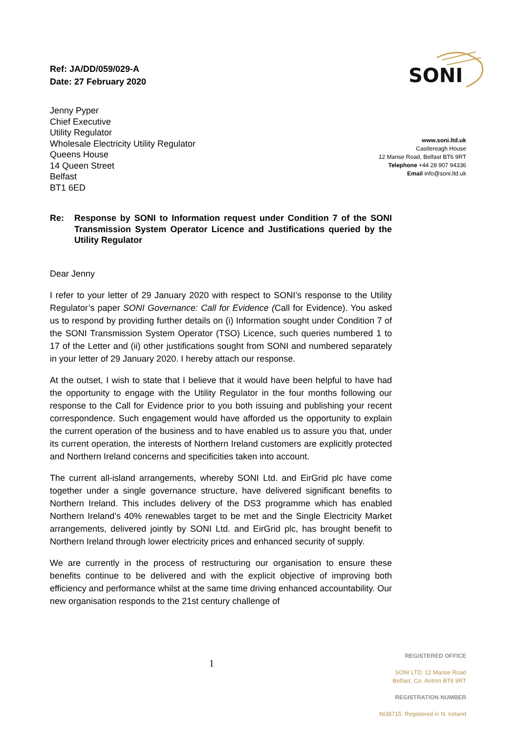Ref: JA/DD/059/029-A
Date: 27 February 2020
SONI
Jenny Pyper
Chief Executive
Utility Regulator
Wholesale Electricity Utility Regulator
Queens House
14 Queen Street
Belfast
BT1 6ED
www.soni.ltd.uk
Castlereagh House
12 Manse Road, Belfast BT6 9RT
Telephone +44 28 907 94336
Email info@soni.ltd.uk
Re: Response by SONI to Information request under Condition 7 of the SONI Transmission System Operator Licence and Justifications queried by the Utility Regulator
Dear Jenny
I refer to your letter of 29 January 2020 with respect to SONI’s response to the Utility Regulator’s paper SONI Governance: Call for Evidence (Call for Evidence). You asked us to respond by providing further details on (i) Information sought under Condition 7 of the SONI Transmission System Operator (TSO) Licence, such queries numbered 1 to 17 of the Letter and (ii) other justifications sought from SONI and numbered separately in your letter of 29 January 2020. I hereby attach our response.
At the outset, I wish to state that I believe that it would have been helpful to have had the opportunity to engage with the Utility Regulator in the four months following our response to the Call for Evidence prior to you both issuing and publishing your recent correspondence. Such engagement would have afforded us the opportunity to explain the current operation of the business and to have enabled us to assure you that, under its current operation, the interests of Northern Ireland customers are explicitly protected and Northern Ireland concerns and specificities taken into account.
The current all-island arrangements, whereby SONI Ltd. and EirGrid plc have come together under a single governance structure, have delivered significant benefits to Northern Ireland. This includes delivery of the DS3 programme which has enabled Northern Ireland’s 40% renewables target to be met and the Single Electricity Market arrangements, delivered jointly by SONI Ltd. and EirGrid plc, has brought benefit to Northern Ireland through lower electricity prices and enhanced security of supply.
We are currently in the process of restructuring our organisation to ensure these benefits continue to be delivered and with the explicit objective of improving both efficiency and performance whilst at the same time driving enhanced accountability. Our new organisation responds to the 21st century challenge of
1
REGISTERED OFFICE
SONI LTD. 12 Manse Road
Belfast, Co. Antrim BT6 9RT
REGISTRATION NUMBER
NI38715. Registered in N. Ireland